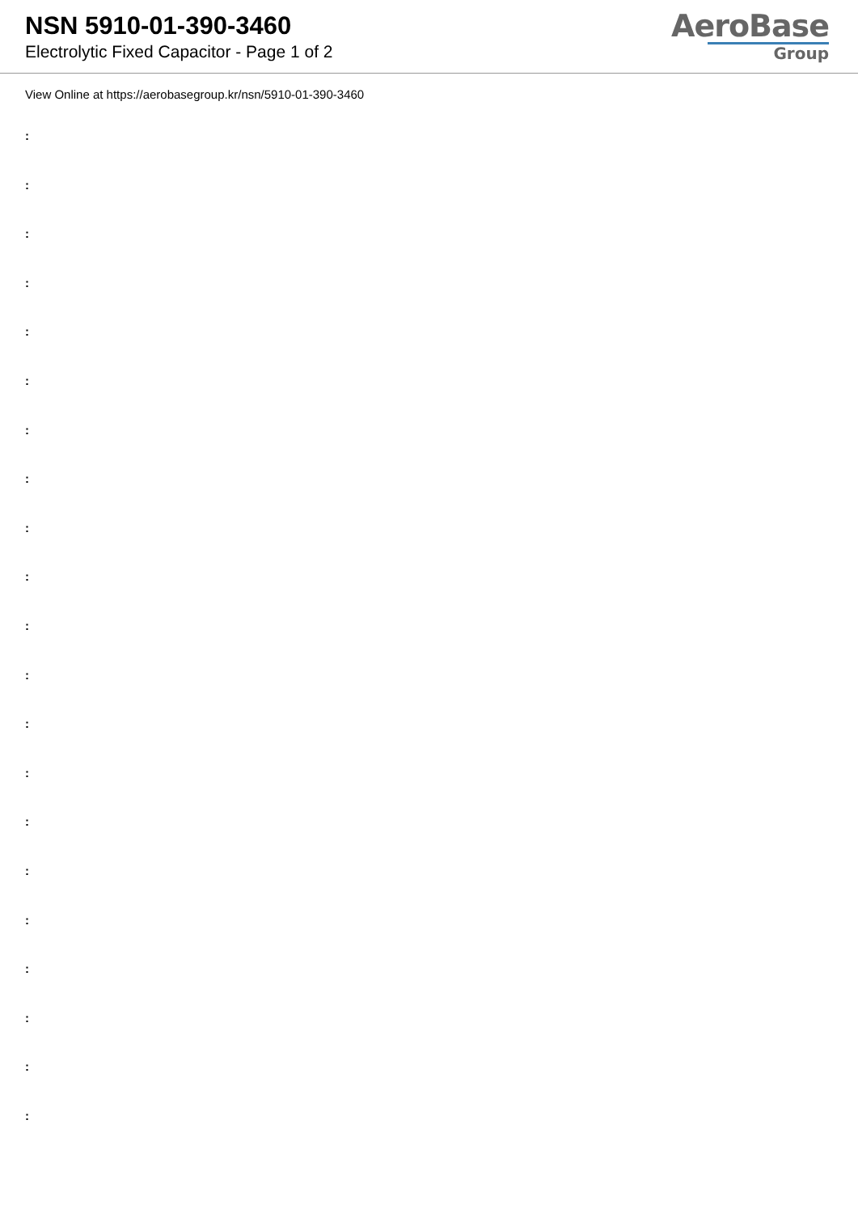NSN 5910-01-390-3460
Electrolytic Fixed Capacitor - Page 1 of 2
AeroBase
Group
View Online at https://aerobasegroup.kr/nsn/5910-01-390-3460
:
:
:
:
:
:
:
:
:
:
:
:
:
:
:
:
:
:
:
:
: